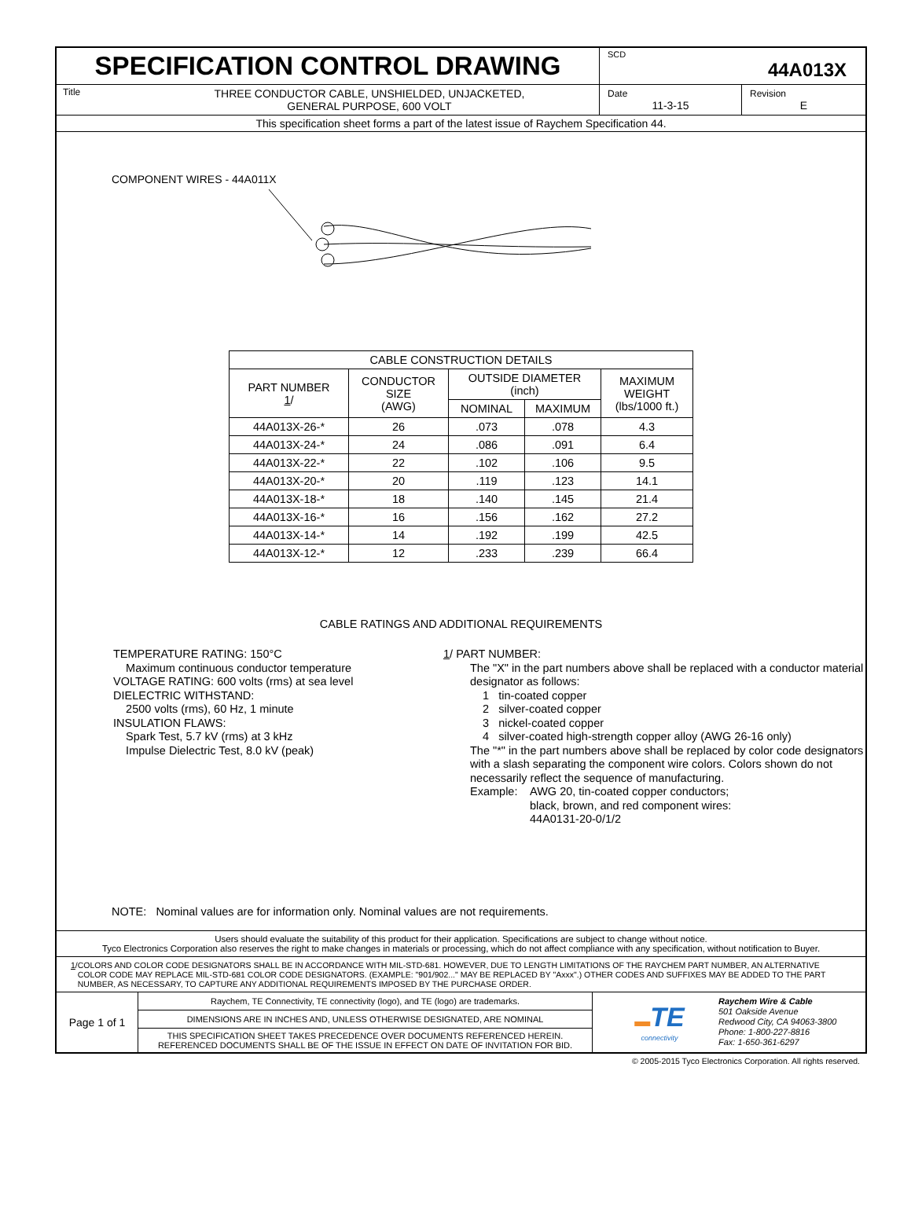SPECIFICATION CONTROL DRAWING
SCD
44A013X
Title
THREE CONDUCTOR CABLE, UNSHIELDED, UNJACKETED,
GENERAL PURPOSE, 600 VOLT
Date
11-3-15
Revision
E
This specification sheet forms a part of the latest issue of Raychem Specification 44.
COMPONENT WIRES - 44A011X
| CABLE CONSTRUCTION DETAILS | | | | |
| --- | --- | --- | --- | --- |
| PART NUMBER 1 / | CONDUCTOR SIZE (AWG) | OUTSIDE DIAMETER (inch) | | MAXIMUM WEIGHT (lbs/1000 ft.) |
| | | NOMINAL | MAXIMUM | |
| 44A013X-26-* | 26 | .073 | .078 | 4.3 |
| 44A013X-24-* | 24 | .086 | .091 | 6.4 |
| 44A013X-22-* | 22 | .102 | .106 | 9.5 |
| 44A013X-20-* | 20 | .119 | .123 | 14.1 |
| 44A013X-18-* | 18 | .140 | .145 | 21.4 |
| 44A013X-16-* | 16 | .156 | .162 | 27.2 |
| 44A013X-14-* | 14 | .192 | .199 | 42.5 |
| 44A013X-12-* | 12 | .233 | .239 | 66.4 |
CABLE RATINGS AND ADDITIONAL REQUIREMENTS
TEMPERATURE RATING: 150°C
Maximum continuous conductor temperature
VOLTAGE RATING: 600 volts (rms) at sea level
DIELECTRIC WITHSTAND:
2500 volts (rms), 60 Hz, 1 minute
INSULATION FLAWS:
Spark Test, 5.7 kV (rms) at 3 kHz
Impulse Dielectric Test, 8.0 kV (peak)
1/ PART NUMBER:
The "X" in the part numbers above shall be replaced with a conductor material designator as follows:
1 tin-coated copper
2 silver-coated copper
3 nickel-coated copper
4 silver-coated high-strength copper alloy (AWG 26-16 only)
The "*" in the part numbers above shall be replaced by color code designators with a slash separating the component wire colors. Colors shown do not necessarily reflect the sequence of manufacturing.
Example: AWG 20, tin-coated copper conductors;
black, brown, and red component wires:
44A0131-20-0/1/2
NOTE: Nominal values are for information only. Nominal values are not requirements.
Users should evaluate the suitability of this product for their application. Specifications are subject to change without notice.
Tyco Electronics Corporation also reserves the right to make changes in materials or processing, which do not affect compliance with any specification, without notification to Buyer.
1/ COLORS AND COLOR CODE DESIGNATORS SHALL BE IN ACCORDANCE WITH MIL-STD-681. HOWEVER, DUE TO LENGTH LIMITATIONS OF THE RAYCHEM PART NUMBER, AN ALTERNATIVE COLOR CODE MAY REPLACE MIL-STD-681 COLOR CODE DESIGNATORS. (EXAMPLE: "901/902..." MAY BE REPLACED BY "Axxx".) OTHER CODES AND SUFFIXES MAY BE ADDED TO THE PART NUMBER, AS NECESSARY, TO CAPTURE ANY ADDITIONAL REQUIREMENTS IMPOSED BY THE PURCHASE ORDER.
Page 1 of 1
Raychem, TE Connectivity, TE connectivity (logo), and TE (logo) are trademarks.
DIMENSIONS ARE IN INCHES AND, UNLESS OTHERWISE DESIGNATED, ARE NOMINAL
THIS SPECIFICATION SHEET TAKES PRECEDENCE OVER DOCUMENTS REFERENCED HEREIN.
REFERENCED DOCUMENTS SHALL BE OF THE ISSUE IN EFFECT ON DATE OF INVITATION FOR BID.
▬TE
connectivity
Raychem Wire & Cable
501 Oakside Avenue
Redwood City, CA 94063-3800
Phone: 1-800-227-8816
Fax: 1-650-361-6297
© 2005-2015 Tyco Electronics Corporation. All rights reserved.